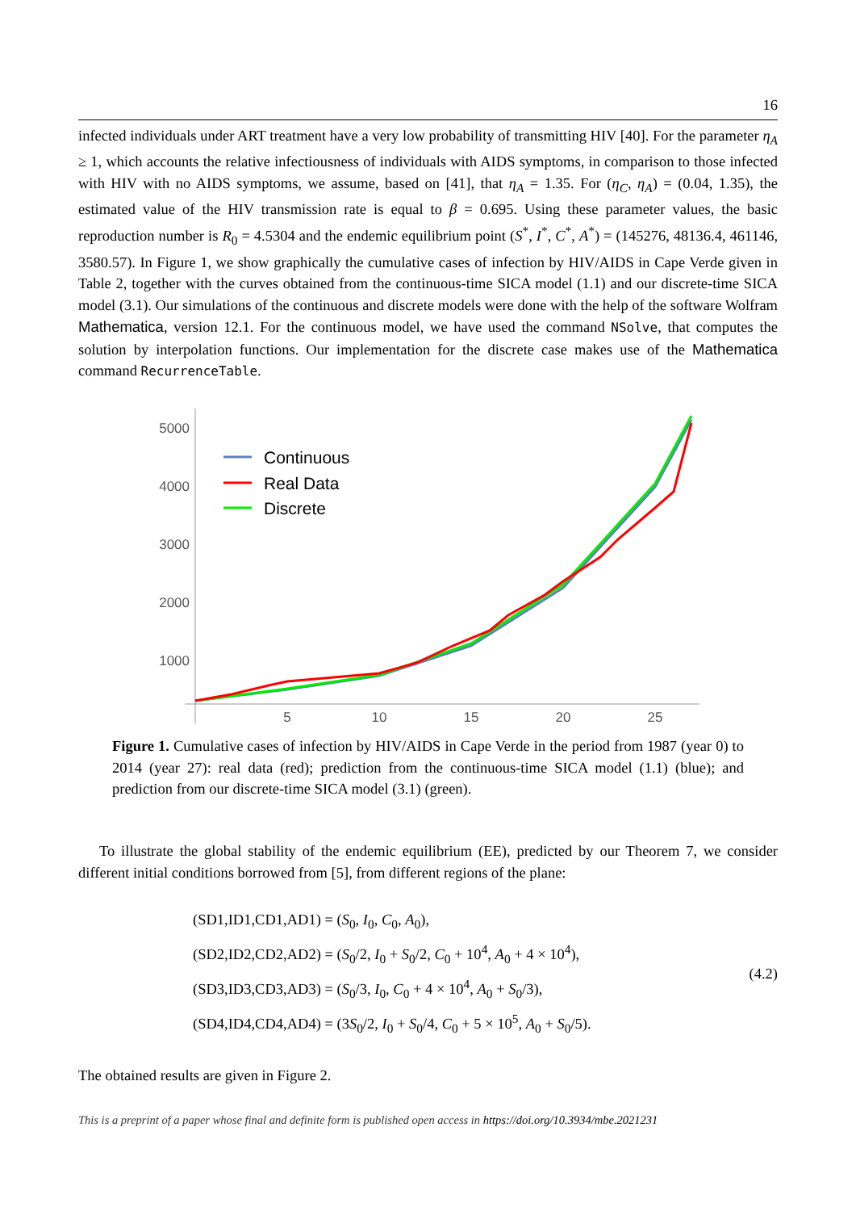16
infected individuals under ART treatment have a very low probability of transmitting HIV [40]. For the parameter η<sub>A</sub> ≥ 1, which accounts the relative infectiousness of individuals with AIDS symptoms, in comparison to those infected with HIV with no AIDS symptoms, we assume, based on [41], that η<sub>A</sub> = 1.35. For (η<sub>C</sub>, η<sub>A</sub>) = (0.04, 1.35), the estimated value of the HIV transmission rate is equal to β = 0.695. Using these parameter values, the basic reproduction number is R<sub>0</sub> = 4.5304 and the endemic equilibrium point (S<sup>*</sup>, I<sup>*</sup>, C<sup>*</sup>, A<sup>*</sup>) = (145276, 48136.4, 461146, 3580.57). In Figure 1, we show graphically the cumulative cases of infection by HIV/AIDS in Cape Verde given in Table 2, together with the curves obtained from the continuous-time SICA model (1.1) and our discrete-time SICA model (3.1). Our simulations of the continuous and discrete models were done with the help of the software Wolfram Mathematica, version 12.1. For the continuous model, we have used the command NSolve, that computes the solution by interpolation functions. Our implementation for the discrete case makes use of the Mathematica command RecurrenceTable.
5000
4000
3000
2000
1000
5
10
15
20
25
Continuous
Real Data
Discrete
Figure 1. Cumulative cases of infection by HIV/AIDS in Cape Verde in the period from 1987 (year 0) to 2014 (year 27): real data (red); prediction from the continuous-time SICA model (1.1) (blue); and prediction from our discrete-time SICA model (3.1) (green).
To illustrate the global stability of the endemic equilibrium (EE), predicted by our Theorem 7, we consider different initial conditions borrowed from [5], from different regions of the plane:
(SD1,ID1,CD1,AD1) = (S<sub>0</sub>, I<sub>0</sub>, C<sub>0</sub>, A<sub>0</sub>),
(SD2,ID2,CD2,AD2) = (S<sub>0</sub>/2, I<sub>0</sub> + S<sub>0</sub>/2, C<sub>0</sub> + 10<sup>4</sup>, A<sub>0</sub> + 4 × 10<sup>4</sup>),
(SD3,ID3,CD3,AD3) = (S<sub>0</sub>/3, I<sub>0</sub>, C<sub>0</sub> + 4 × 10<sup>4</sup>, A<sub>0</sub> + S<sub>0</sub>/3),
(SD4,ID4,CD4,AD4) = (3S<sub>0</sub>/2, I<sub>0</sub> + S<sub>0</sub>/4, C<sub>0</sub> + 5 × 10<sup>5</sup>, A<sub>0</sub> + S<sub>0</sub>/5).
(4.2)
The obtained results are given in Figure 2.
This is a preprint of a paper whose final and definite form is published open access in https://doi.org/10.3934/mbe.2021231